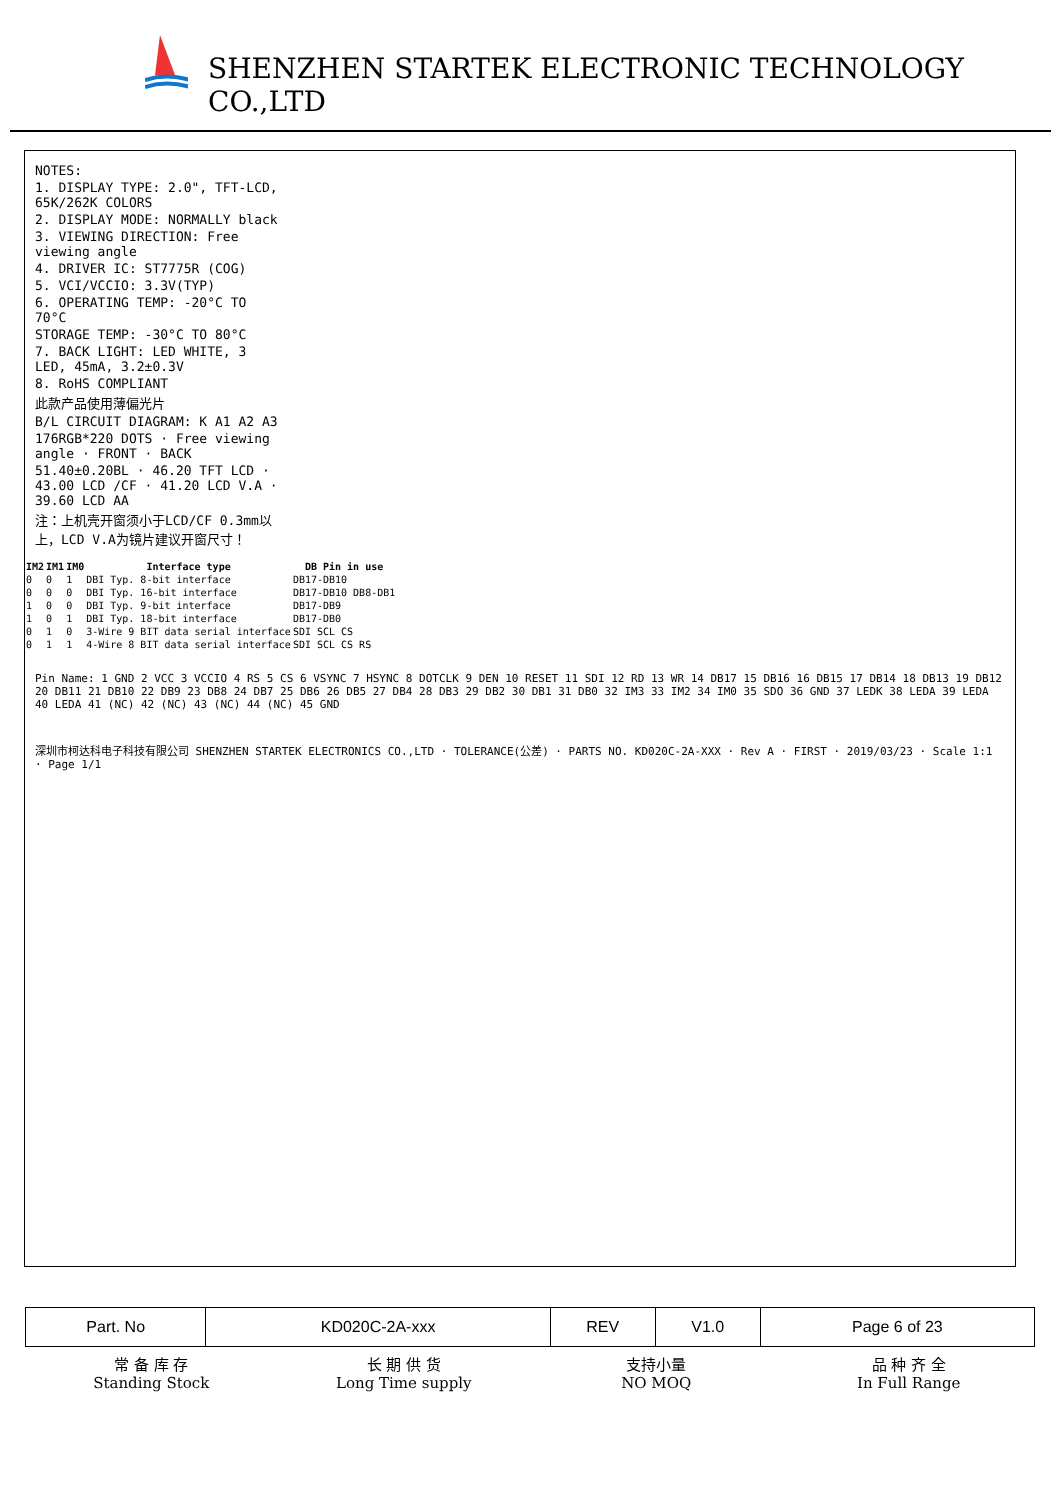SHENZHEN STARTEK ELECTRONIC TECHNOLOGY CO.,LTD
NOTES:
1. DISPLAY TYPE: 2.0", TFT-LCD, 65K/262K COLORS
2. DISPLAY MODE: NORMALLY black
3. VIEWING DIRECTION: Free viewing angle
4. DRIVER IC: ST7775R (COG)
5. VCI/VCCIO: 3.3V(TYP)
6. OPERATING TEMP: -20°C TO 70°C
STORAGE TEMP: -30°C TO 80°C
7. BACK LIGHT: LED WHITE, 3 LED, 45mA, 3.2±0.3V
8. RoHS COMPLIANT
此款产品使用薄偏光片
B/L CIRCUIT DIAGRAM: K A1 A2 A3
176RGB*220 DOTS · Free viewing angle · FRONT · BACK
51.40±0.20BL · 46.20 TFT LCD · 43.00 LCD /CF · 41.20 LCD V.A · 39.60 LCD AA
注：上机壳开窗须小于LCD/CF 0.3mm以上，LCD V.A为镜片建议开窗尺寸！
| IM2 | IM1 | IM0 | Interface type | DB Pin in use |
| --- | --- | --- | --- | --- |
| 0 | 0 | 1 | DBI Typ. 8-bit interface | DB17-DB10 |
| 0 | 0 | 0 | DBI Typ. 16-bit interface | DB17-DB10 DB8-DB1 |
| 1 | 0 | 0 | DBI Typ. 9-bit interface | DB17-DB9 |
| 1 | 0 | 1 | DBI Typ. 18-bit interface | DB17-DB0 |
| 0 | 1 | 0 | 3-Wire 9 BIT data serial interface | SDI SCL CS |
| 0 | 1 | 1 | 4-Wire 8 BIT data serial interface | SDI SCL CS RS |
Pin Name: 1 GND 2 VCC 3 VCCIO 4 RS 5 CS 6 VSYNC 7 HSYNC 8 DOTCLK 9 DEN 10 RESET 11 SDI 12 RD 13 WR 14 DB17 15 DB16 16 DB15 17 DB14 18 DB13 19 DB12 20 DB11 21 DB10 22 DB9 23 DB8 24 DB7 25 DB6 26 DB5 27 DB4 28 DB3 29 DB2 30 DB1 31 DB0 32 IM3 33 IM2 34 IM0 35 SDO 36 GND 37 LEDK 38 LEDA 39 LEDA 40 LEDA 41 (NC) 42 (NC) 43 (NC) 44 (NC) 45 GND
深圳市柯达科电子科技有限公司 SHENZHEN STARTEK ELECTRONICS CO.,LTD · TOLERANCE(公差) · PARTS NO. KD020C-2A-XXX · Rev A · FIRST · 2019/03/23 · Scale 1:1 · Page 1/1
| Part. No | KD020C-2A-xxx | REV | V1.0 | Page 6 of 23 |
常 备 库 存
Standing Stock
长 期 供 货
Long Time supply
支持小量
NO MOQ
品 种 齐 全
In Full Range